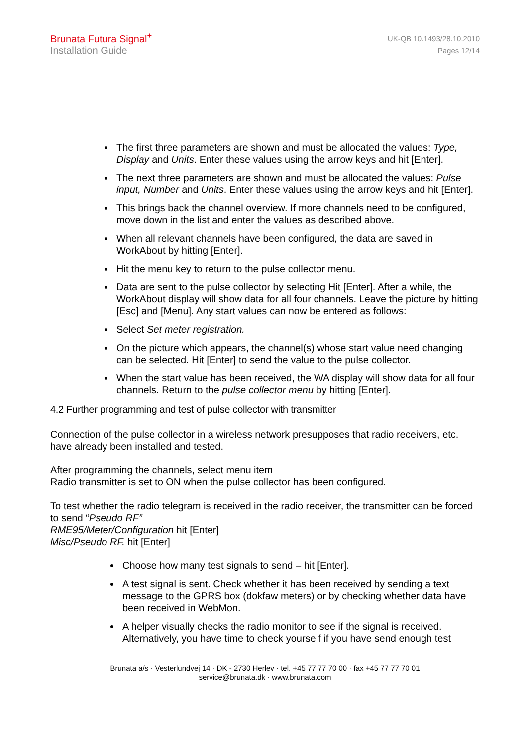Brunata Futura Signal<sup>+</sup>
Installation Guide
UK-QB 10.1493/28.10.2010
Pages 12/14
The first three parameters are shown and must be allocated the values: Type, Display and Units. Enter these values using the arrow keys and hit [Enter].
The next three parameters are shown and must be allocated the values: Pulse input, Number and Units. Enter these values using the arrow keys and hit [Enter].
This brings back the channel overview. If more channels need to be configured, move down in the list and enter the values as described above.
When all relevant channels have been configured, the data are saved in WorkAbout by hitting [Enter].
Hit the menu key to return to the pulse collector menu.
Data are sent to the pulse collector by selecting Hit [Enter]. After a while, the WorkAbout display will show data for all four channels. Leave the picture by hitting [Esc] and [Menu]. Any start values can now be entered as follows:
Select Set meter registration.
On the picture which appears, the channel(s) whose start value need changing can be selected. Hit [Enter] to send the value to the pulse collector.
When the start value has been received, the WA display will show data for all four channels. Return to the pulse collector menu by hitting [Enter].
4.2 Further programming and test of pulse collector with transmitter
Connection of the pulse collector in a wireless network presupposes that radio receivers, etc. have already been installed and tested.
After programming the channels, select menu item
Radio transmitter is set to ON when the pulse collector has been configured.
To test whether the radio telegram is received in the radio receiver, the transmitter can be forced to send “Pseudo RF”
RME95/Meter/Configuration hit [Enter]
Misc/Pseudo RF. hit [Enter]
Choose how many test signals to send – hit [Enter].
A test signal is sent. Check whether it has been received by sending a text message to the GPRS box (dokfaw meters) or by checking whether data have been received in WebMon.
A helper visually checks the radio monitor to see if the signal is received. Alternatively, you have time to check yourself if you have send enough test
Brunata a/s · Vesterlundvej 14 · DK - 2730 Herlev · tel. +45 77 77 70 00 · fax +45 77 77 70 01
service@brunata.dk · www.brunata.com